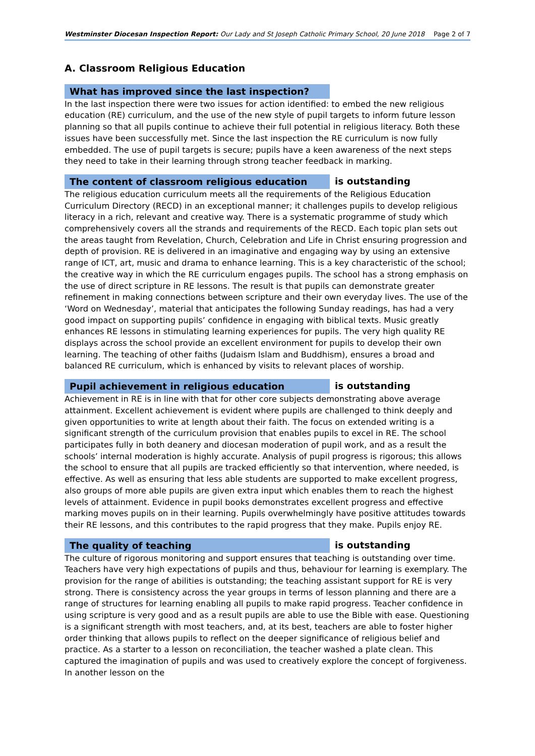Westminster Diocesan Inspection Report: Our Lady and St Joseph Catholic Primary School, 20 June 2018 Page 2 of 7
A. Classroom Religious Education
What has improved since the last inspection?
In the last inspection there were two issues for action identified: to embed the new religious education (RE) curriculum, and the use of the new style of pupil targets to inform future lesson planning so that all pupils continue to achieve their full potential in religious literacy. Both these issues have been successfully met. Since the last inspection the RE curriculum is now fully embedded. The use of pupil targets is secure; pupils have a keen awareness of the next steps they need to take in their learning through strong teacher feedback in marking.
The content of classroom religious education
is outstanding
The religious education curriculum meets all the requirements of the Religious Education Curriculum Directory (RECD) in an exceptional manner; it challenges pupils to develop religious literacy in a rich, relevant and creative way. There is a systematic programme of study which comprehensively covers all the strands and requirements of the RECD. Each topic plan sets out the areas taught from Revelation, Church, Celebration and Life in Christ ensuring progression and depth of provision. RE is delivered in an imaginative and engaging way by using an extensive range of ICT, art, music and drama to enhance learning. This is a key characteristic of the school; the creative way in which the RE curriculum engages pupils. The school has a strong emphasis on the use of direct scripture in RE lessons. The result is that pupils can demonstrate greater refinement in making connections between scripture and their own everyday lives. The use of the ‘Word on Wednesday’, material that anticipates the following Sunday readings, has had a very good impact on supporting pupils’ confidence in engaging with biblical texts. Music greatly enhances RE lessons in stimulating learning experiences for pupils. The very high quality RE displays across the school provide an excellent environment for pupils to develop their own learning. The teaching of other faiths (Judaism Islam and Buddhism), ensures a broad and balanced RE curriculum, which is enhanced by visits to relevant places of worship.
Pupil achievement in religious education
is outstanding
Achievement in RE is in line with that for other core subjects demonstrating above average attainment. Excellent achievement is evident where pupils are challenged to think deeply and given opportunities to write at length about their faith. The focus on extended writing is a significant strength of the curriculum provision that enables pupils to excel in RE. The school participates fully in both deanery and diocesan moderation of pupil work, and as a result the schools’ internal moderation is highly accurate. Analysis of pupil progress is rigorous; this allows the school to ensure that all pupils are tracked efficiently so that intervention, where needed, is effective. As well as ensuring that less able students are supported to make excellent progress, also groups of more able pupils are given extra input which enables them to reach the highest levels of attainment. Evidence in pupil books demonstrates excellent progress and effective marking moves pupils on in their learning. Pupils overwhelmingly have positive attitudes towards their RE lessons, and this contributes to the rapid progress that they make. Pupils enjoy RE.
The quality of teaching
is outstanding
The culture of rigorous monitoring and support ensures that teaching is outstanding over time. Teachers have very high expectations of pupils and thus, behaviour for learning is exemplary. The provision for the range of abilities is outstanding; the teaching assistant support for RE is very strong. There is consistency across the year groups in terms of lesson planning and there are a range of structures for learning enabling all pupils to make rapid progress. Teacher confidence in using scripture is very good and as a result pupils are able to use the Bible with ease. Questioning is a significant strength with most teachers, and, at its best, teachers are able to foster higher order thinking that allows pupils to reflect on the deeper significance of religious belief and practice. As a starter to a lesson on reconciliation, the teacher washed a plate clean. This captured the imagination of pupils and was used to creatively explore the concept of forgiveness. In another lesson on the